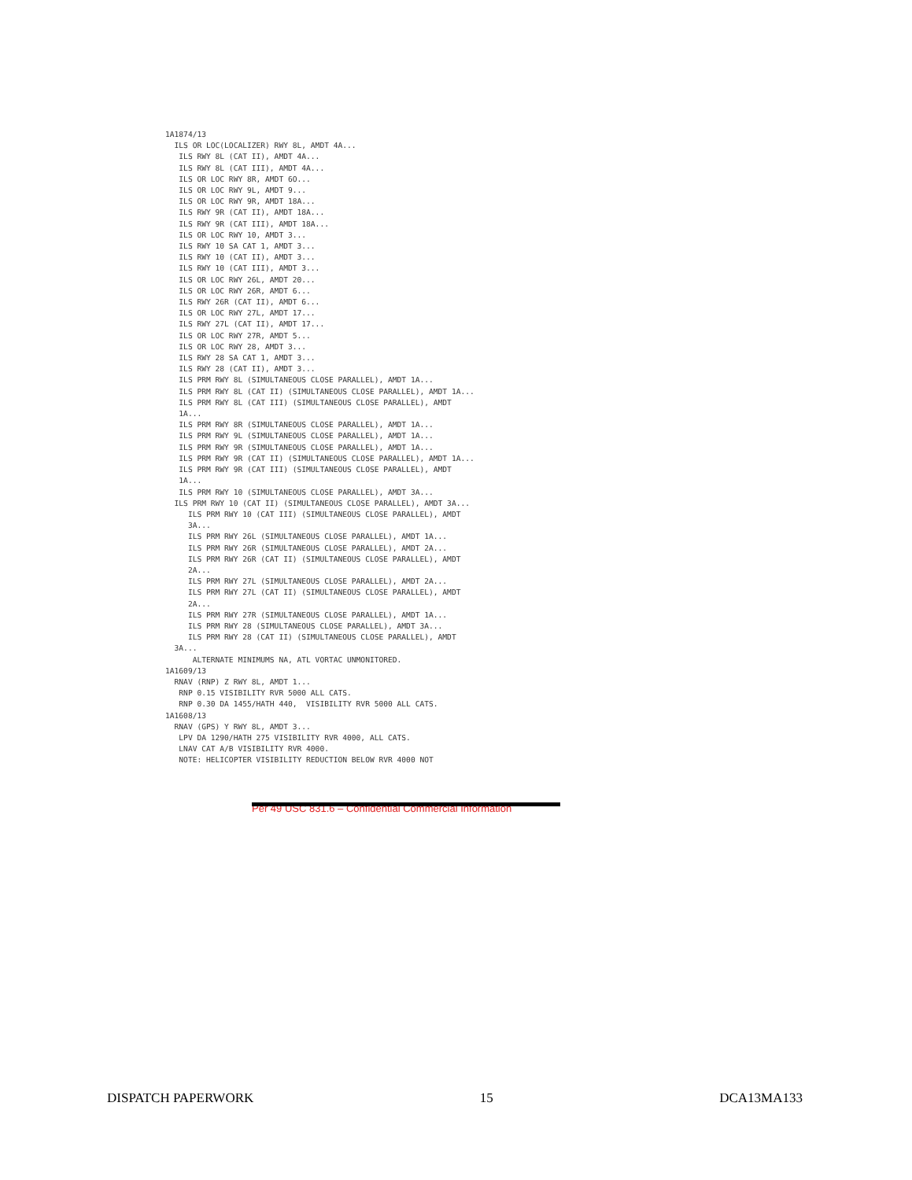1A1874/13
  ILS OR LOC(LOCALIZER) RWY 8L, AMDT 4A...
   ILS RWY 8L (CAT II), AMDT 4A...
   ILS RWY 8L (CAT III), AMDT 4A...
   ILS OR LOC RWY 8R, AMDT 6O...
   ILS OR LOC RWY 9L, AMDT 9...
   ILS OR LOC RWY 9R, AMDT 18A...
   ILS RWY 9R (CAT II), AMDT 18A...
   ILS RWY 9R (CAT III), AMDT 18A...
   ILS OR LOC RWY 10, AMDT 3...
   ILS RWY 10 SA CAT 1, AMDT 3...
   ILS RWY 10 (CAT II), AMDT 3...
   ILS RWY 10 (CAT III), AMDT 3...
   ILS OR LOC RWY 26L, AMDT 20...
   ILS OR LOC RWY 26R, AMDT 6...
   ILS RWY 26R (CAT II), AMDT 6...
   ILS OR LOC RWY 27L, AMDT 17...
   ILS RWY 27L (CAT II), AMDT 17...
   ILS OR LOC RWY 27R, AMDT 5...
   ILS OR LOC RWY 28, AMDT 3...
   ILS RWY 28 SA CAT 1, AMDT 3...
   ILS RWY 28 (CAT II), AMDT 3...
   ILS PRM RWY 8L (SIMULTANEOUS CLOSE PARALLEL), AMDT 1A...
   ILS PRM RWY 8L (CAT II) (SIMULTANEOUS CLOSE PARALLEL), AMDT 1A...
   ILS PRM RWY 8L (CAT III) (SIMULTANEOUS CLOSE PARALLEL), AMDT
   1A...
   ILS PRM RWY 8R (SIMULTANEOUS CLOSE PARALLEL), AMDT 1A...
   ILS PRM RWY 9L (SIMULTANEOUS CLOSE PARALLEL), AMDT 1A...
   ILS PRM RWY 9R (SIMULTANEOUS CLOSE PARALLEL), AMDT 1A...
   ILS PRM RWY 9R (CAT II) (SIMULTANEOUS CLOSE PARALLEL), AMDT 1A...
   ILS PRM RWY 9R (CAT III) (SIMULTANEOUS CLOSE PARALLEL), AMDT
   1A...
   ILS PRM RWY 10 (SIMULTANEOUS CLOSE PARALLEL), AMDT 3A...
  ILS PRM RWY 10 (CAT II) (SIMULTANEOUS CLOSE PARALLEL), AMDT 3A...
     ILS PRM RWY 10 (CAT III) (SIMULTANEOUS CLOSE PARALLEL), AMDT
     3A...
     ILS PRM RWY 26L (SIMULTANEOUS CLOSE PARALLEL), AMDT 1A...
     ILS PRM RWY 26R (SIMULTANEOUS CLOSE PARALLEL), AMDT 2A...
     ILS PRM RWY 26R (CAT II) (SIMULTANEOUS CLOSE PARALLEL), AMDT
     2A...
     ILS PRM RWY 27L (SIMULTANEOUS CLOSE PARALLEL), AMDT 2A...
     ILS PRM RWY 27L (CAT II) (SIMULTANEOUS CLOSE PARALLEL), AMDT
     2A...
     ILS PRM RWY 27R (SIMULTANEOUS CLOSE PARALLEL), AMDT 1A...
     ILS PRM RWY 28 (SIMULTANEOUS CLOSE PARALLEL), AMDT 3A...
     ILS PRM RWY 28 (CAT II) (SIMULTANEOUS CLOSE PARALLEL), AMDT
  3A...
      ALTERNATE MINIMUMS NA, ATL VORTAC UNMONITORED.
1A1609/13
  RNAV (RNP) Z RWY 8L, AMDT 1...
   RNP 0.15 VISIBILITY RVR 5000 ALL CATS.
   RNP 0.30 DA 1455/HATH 440,  VISIBILITY RVR 5000 ALL CATS.
1A1608/13
  RNAV (GPS) Y RWY 8L, AMDT 3...
   LPV DA 1290/HATH 275 VISIBILITY RVR 4000, ALL CATS.
   LNAV CAT A/B VISIBILITY RVR 4000.
   NOTE: HELICOPTER VISIBILITY REDUCTION BELOW RVR 4000 NOT
Per 49 USC 831.6 – Confidential Commercial Information
DISPATCH PAPERWORK 15 DCA13MA133